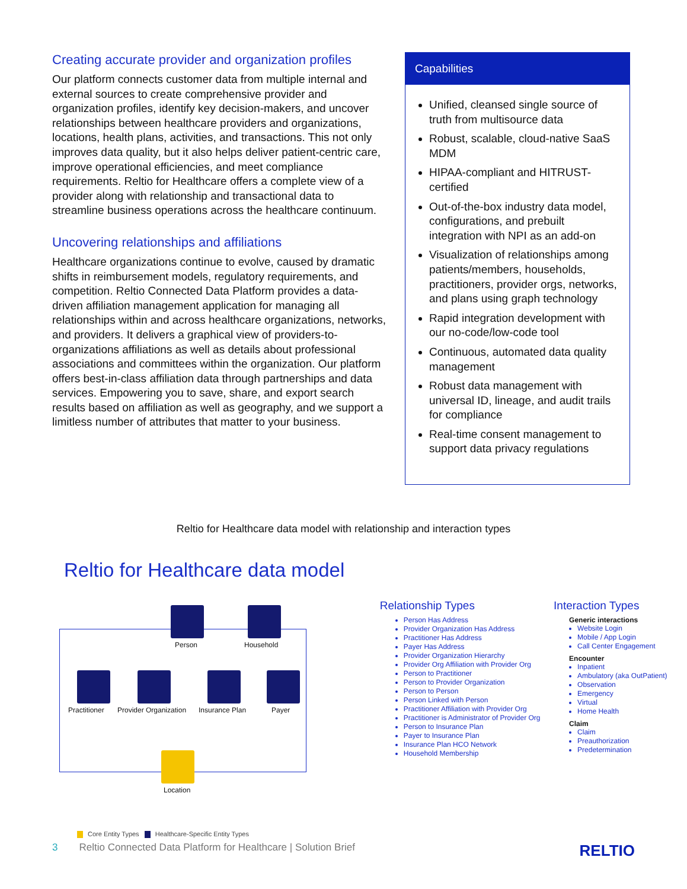Creating accurate provider and organization profiles
Our platform connects customer data from multiple internal and external sources to create comprehensive provider and organization profiles, identify key decision-makers, and uncover relationships between healthcare providers and organizations, locations, health plans, activities, and transactions. This not only improves data quality, but it also helps deliver patient-centric care, improve operational efficiencies, and meet compliance requirements. Reltio for Healthcare offers a complete view of a provider along with relationship and transactional data to streamline business operations across the healthcare continuum.
Uncovering relationships and affiliations
Healthcare organizations continue to evolve, caused by dramatic shifts in reimbursement models, regulatory requirements, and competition. Reltio Connected Data Platform provides a data-driven affiliation management application for managing all relationships within and across healthcare organizations, networks, and providers. It delivers a graphical view of providers-to-organizations affiliations as well as details about professional associations and committees within the organization. Our platform offers best-in-class affiliation data through partnerships and data services. Empowering you to save, share, and export search results based on affiliation as well as geography, and we support a limitless number of attributes that matter to your business.
Capabilities
Unified, cleansed single source of truth from multisource data
Robust, scalable, cloud-native SaaS MDM
HIPAA-compliant and HITRUST-certified
Out-of-the-box industry data model, configurations, and prebuilt integration with NPI as an add-on
Visualization of relationships among patients/members, households, practitioners, provider orgs, networks, and plans using graph technology
Rapid integration development with our no-code/low-code tool
Continuous, automated data quality management
Robust data management with universal ID, lineage, and audit trails for compliance
Real-time consent management to support data privacy regulations
Reltio for Healthcare data model with relationship and interaction types
Reltio for Healthcare data model
Person Household
Practitioner Provider Organization Insurance Plan Payer
Location
Relationship Types
Person Has Address
Provider Organization Has Address
Practitioner Has Address
Payer Has Address
Provider Organization Hierarchy
Provider Org Affiliation with Provider Org
Person to Practitioner
Person to Provider Organization
Person to Person
Person Linked with Person
Practitioner Affiliation with Provider Org
Practitioner is Administrator of Provider Org
Person to Insurance Plan
Payer to Insurance Plan
Insurance Plan HCO Network
Household Membership
Interaction Types
Generic interactions
Website Login
Mobile / App Login
Call Center Engagement
Encounter
Inpatient
Ambulatory (aka OutPatient)
Observation
Emergency
Virtual
Home Health
Claim
Claim
Preauthorization
Predetermination
Core Entity Types Healthcare-Specific Entity Types
3 Reltio Connected Data Platform for Healthcare | Solution Brief RELTIO